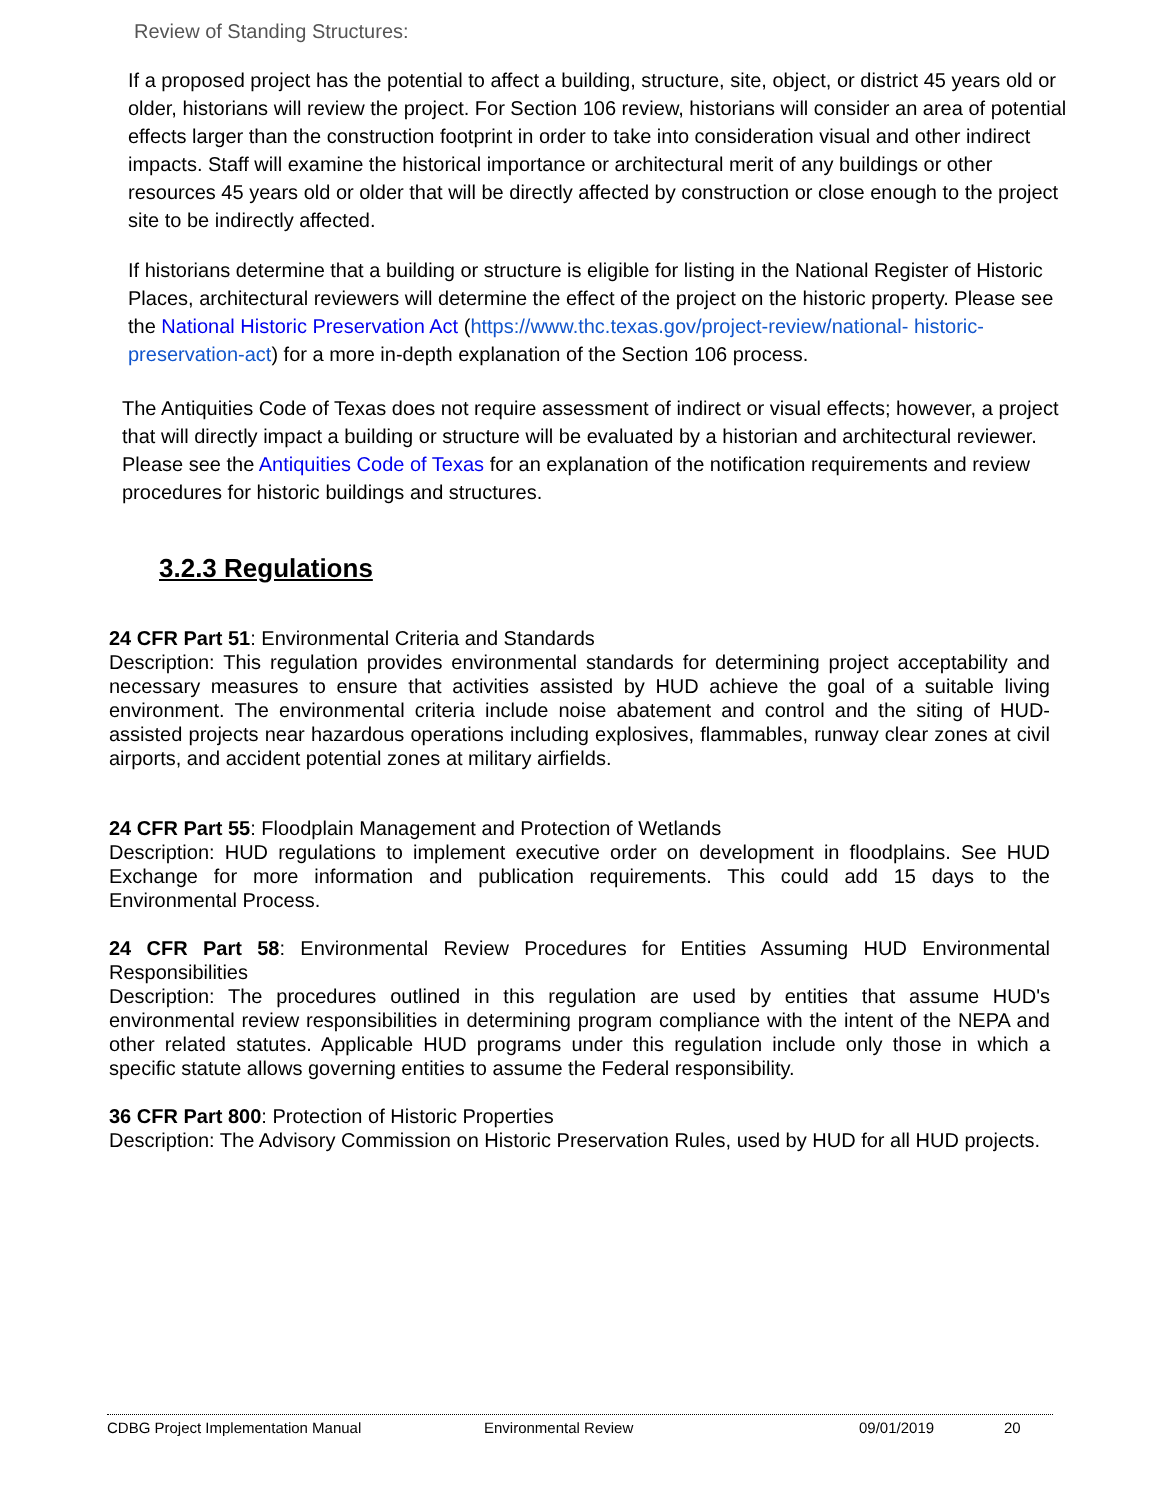Review of Standing Structures:
If a proposed project has the potential to affect a building, structure, site, object, or district 45 years old or older, historians will review the project. For Section 106 review, historians will consider an area of potential effects larger than the construction footprint in order to take into consideration visual and other indirect impacts. Staff will examine the historical importance or architectural merit of any buildings or other resources 45 years old or older that will be directly affected by construction or close enough to the project site to be indirectly affected.
If historians determine that a building or structure is eligible for listing in the National Register of Historic Places, architectural reviewers will determine the effect of the project on the historic property. Please see the National Historic Preservation Act (https://www.thc.texas.gov/project-review/national- historic-preservation-act) for a more in-depth explanation of the Section 106 process.
The Antiquities Code of Texas does not require assessment of indirect or visual effects; however, a project that will directly impact a building or structure will be evaluated by a historian and architectural reviewer. Please see the Antiquities Code of Texas for an explanation of the notification requirements and review procedures for historic buildings and structures.
3.2.3 Regulations
24 CFR Part 51: Environmental Criteria and Standards
Description: This regulation provides environmental standards for determining project acceptability and necessary measures to ensure that activities assisted by HUD achieve the goal of a suitable living environment. The environmental criteria include noise abatement and control and the siting of HUD-assisted projects near hazardous operations including explosives, flammables, runway clear zones at civil airports, and accident potential zones at military airfields.
24 CFR Part 55: Floodplain Management and Protection of Wetlands
Description: HUD regulations to implement executive order on development in floodplains. See HUD Exchange for more information and publication requirements. This could add 15 days to the Environmental Process.
24 CFR Part 58: Environmental Review Procedures for Entities Assuming HUD Environmental Responsibilities
Description: The procedures outlined in this regulation are used by entities that assume HUD's environmental review responsibilities in determining program compliance with the intent of the NEPA and other related statutes. Applicable HUD programs under this regulation include only those in which a specific statute allows governing entities to assume the Federal responsibility.
36 CFR Part 800: Protection of Historic Properties
Description: The Advisory Commission on Historic Preservation Rules, used by HUD for all HUD projects.
CDBG Project Implementation Manual Environmental Review 09/01/2019 20